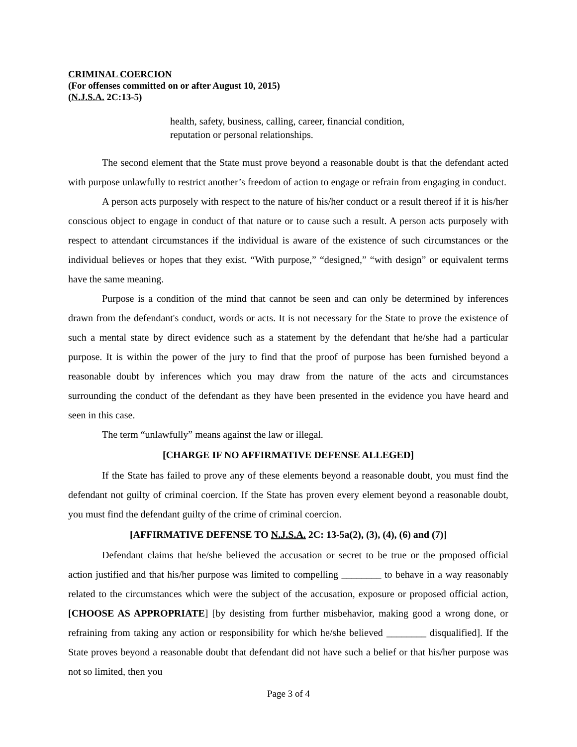CRIMINAL COERCION
(For offenses committed on or after August 10, 2015)
(N.J.S.A. 2C:13-5)
health, safety, business, calling, career, financial condition,
reputation or personal relationships.
The second element that the State must prove beyond a reasonable doubt is that the defendant acted with purpose unlawfully to restrict another’s freedom of action to engage or refrain from engaging in conduct.
A person acts purposely with respect to the nature of his/her conduct or a result thereof if it is his/her conscious object to engage in conduct of that nature or to cause such a result. A person acts purposely with respect to attendant circumstances if the individual is aware of the existence of such circumstances or the individual believes or hopes that they exist. “With purpose,” “designed,” “with design” or equivalent terms have the same meaning.
Purpose is a condition of the mind that cannot be seen and can only be determined by inferences drawn from the defendant's conduct, words or acts. It is not necessary for the State to prove the existence of such a mental state by direct evidence such as a statement by the defendant that he/she had a particular purpose. It is within the power of the jury to find that the proof of purpose has been furnished beyond a reasonable doubt by inferences which you may draw from the nature of the acts and circumstances surrounding the conduct of the defendant as they have been presented in the evidence you have heard and seen in this case.
The term “unlawfully” means against the law or illegal.
[CHARGE IF NO AFFIRMATIVE DEFENSE ALLEGED]
If the State has failed to prove any of these elements beyond a reasonable doubt, you must find the defendant not guilty of criminal coercion. If the State has proven every element beyond a reasonable doubt, you must find the defendant guilty of the crime of criminal coercion.
[AFFIRMATIVE DEFENSE TO N.J.S.A. 2C: 13-5a(2), (3), (4), (6) and (7)]
Defendant claims that he/she believed the accusation or secret to be true or the proposed official action justified and that his/her purpose was limited to compelling ________ to behave in a way reasonably related to the circumstances which were the subject of the accusation, exposure or proposed official action, [CHOOSE AS APPROPRIATE] [by desisting from further misbehavior, making good a wrong done, or refraining from taking any action or responsibility for which he/she believed ________ disqualified]. If the State proves beyond a reasonable doubt that defendant did not have such a belief or that his/her purpose was not so limited, then you
Page 3 of 4